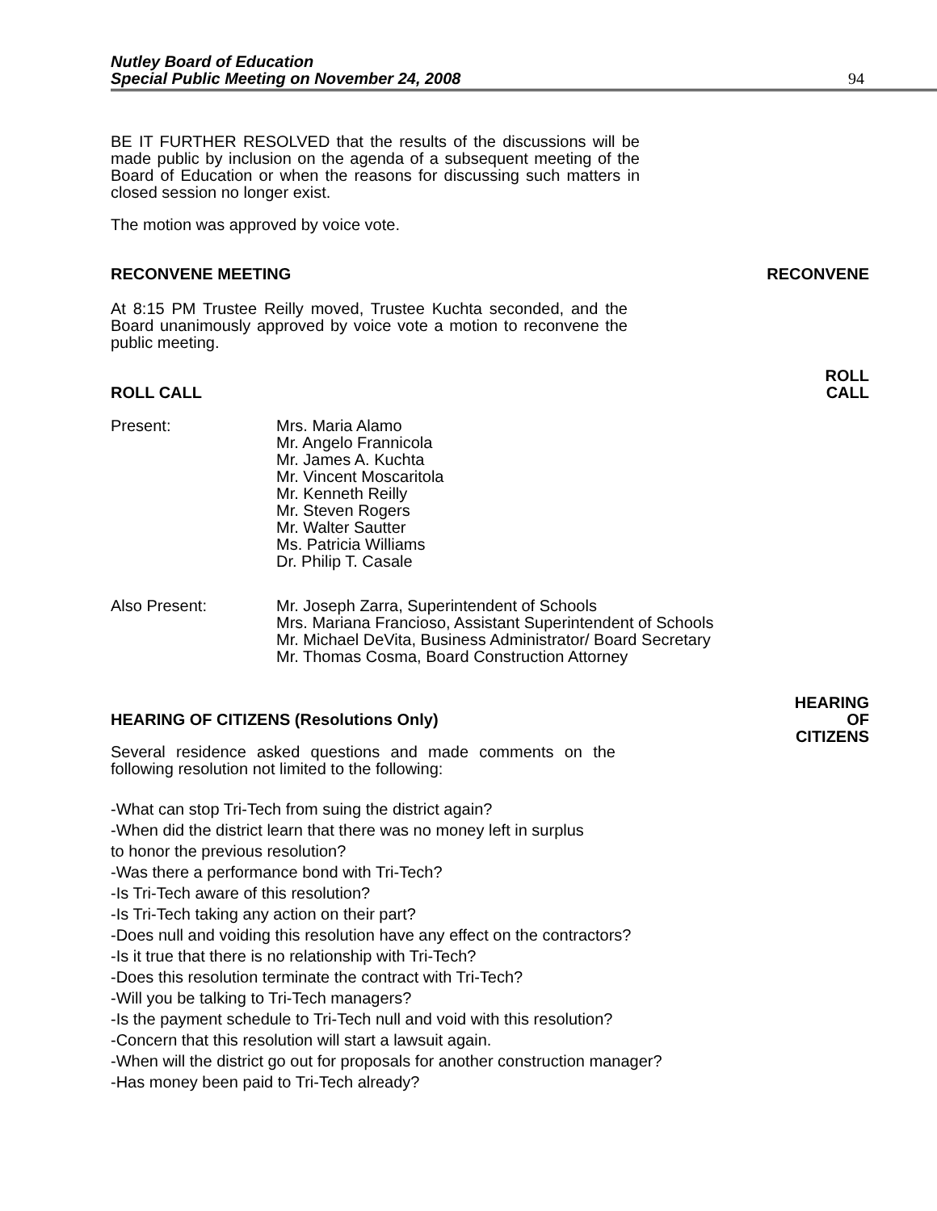Nutley Board of Education
Special Public Meeting on November 24, 2008
94
BE IT FURTHER RESOLVED that the results of the discussions will be made public by inclusion on the agenda of a subsequent meeting of the Board of Education or when the reasons for discussing such matters in closed session no longer exist.
The motion was approved by voice vote.
RECONVENE MEETING
RECONVENE
At 8:15 PM Trustee Reilly moved, Trustee Kuchta seconded, and the Board unanimously approved by voice vote a motion to reconvene the public meeting.
ROLL CALL
ROLL
CALL
Present: Mrs. Maria Alamo
Mr. Angelo Frannicola
Mr. James A. Kuchta
Mr. Vincent Moscaritola
Mr. Kenneth Reilly
Mr. Steven Rogers
Mr. Walter Sautter
Ms. Patricia Williams
Dr. Philip T. Casale
Also Present: Mr. Joseph Zarra, Superintendent of Schools
Mrs. Mariana Francioso, Assistant Superintendent of Schools
Mr. Michael DeVita, Business Administrator/ Board Secretary
Mr. Thomas Cosma, Board Construction Attorney
HEARING OF CITIZENS (Resolutions Only)
HEARING
OF
CITIZENS
Several residence asked questions and made comments on the following resolution not limited to the following:
-What can stop Tri-Tech from suing the district again?
-When did the district learn that there was no money left in surplus
to honor the previous resolution?
-Was there a performance bond with Tri-Tech?
-Is Tri-Tech aware of this resolution?
-Is Tri-Tech taking any action on their part?
-Does null and voiding this resolution have any effect on the contractors?
-Is it true that there is no relationship with Tri-Tech?
-Does this resolution terminate the contract with Tri-Tech?
-Will you be talking to Tri-Tech managers?
-Is the payment schedule to Tri-Tech null and void with this resolution?
-Concern that this resolution will start a lawsuit again.
-When will the district go out for proposals for another construction manager?
-Has money been paid to Tri-Tech already?